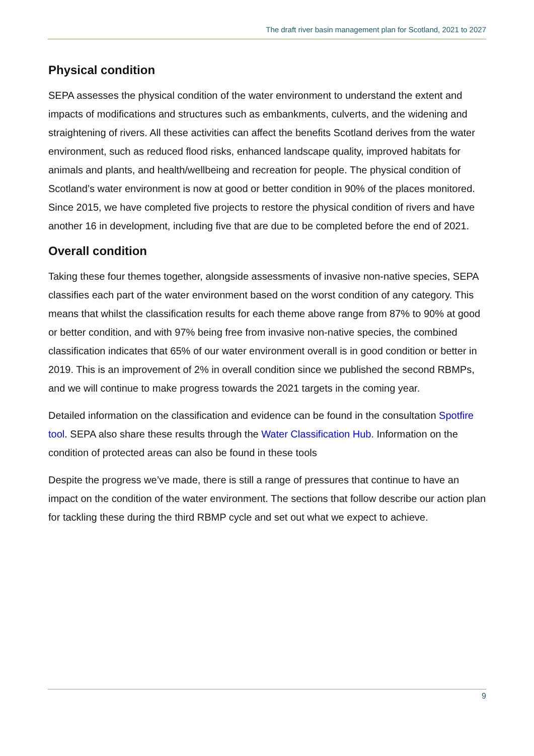The draft river basin management plan for Scotland, 2021 to 2027
Physical condition
SEPA assesses the physical condition of the water environment to understand the extent and impacts of modifications and structures such as embankments, culverts, and the widening and straightening of rivers. All these activities can affect the benefits Scotland derives from the water environment, such as reduced flood risks, enhanced landscape quality, improved habitats for animals and plants, and health/wellbeing and recreation for people. The physical condition of Scotland’s water environment is now at good or better condition in 90% of the places monitored. Since 2015, we have completed five projects to restore the physical condition of rivers and have another 16 in development, including five that are due to be completed before the end of 2021.
Overall condition
Taking these four themes together, alongside assessments of invasive non-native species, SEPA classifies each part of the water environment based on the worst condition of any category. This means that whilst the classification results for each theme above range from 87% to 90% at good or better condition, and with 97% being free from invasive non-native species, the combined classification indicates that 65% of our water environment overall is in good condition or better in 2019. This is an improvement of 2% in overall condition since we published the second RBMPs, and we will continue to make progress towards the 2021 targets in the coming year.
Detailed information on the classification and evidence can be found in the consultation Spotfire tool. SEPA also share these results through the Water Classification Hub. Information on the condition of protected areas can also be found in these tools
Despite the progress we’ve made, there is still a range of pressures that continue to have an impact on the condition of the water environment. The sections that follow describe our action plan for tackling these during the third RBMP cycle and set out what we expect to achieve.
9